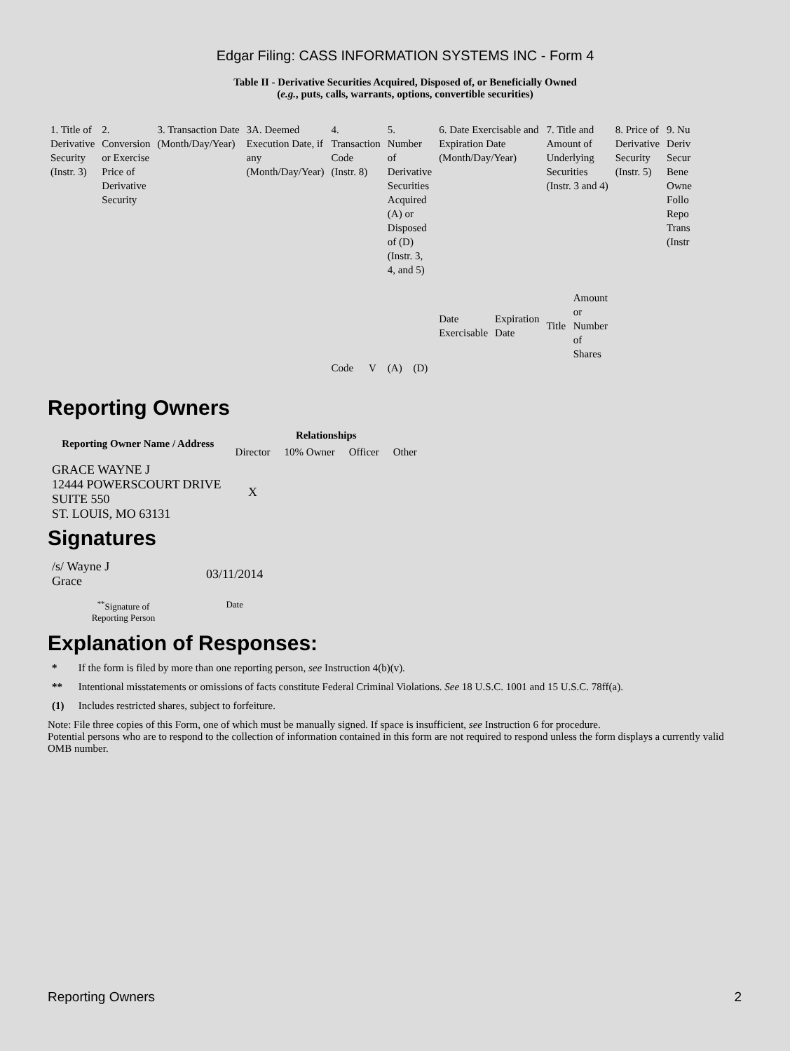Edgar Filing: CASS INFORMATION SYSTEMS INC - Form 4
Table II - Derivative Securities Acquired, Disposed of, or Beneficially Owned
(e.g., puts, calls, warrants, options, convertible securities)
| 1. Title of Derivative Security (Instr. 3) | 2. Conversion or Exercise Price of Derivative Security | 3. Transaction Date (Month/Day/Year) | 3A. Deemed Execution Date, if any (Month/Day/Year) | 4. Transaction Code (Instr. 8) | | 5. Number of Derivative Securities Acquired (A) or Disposed of (D) (Instr. 3, 4, and 5) | | 6. Date Exercisable and Expiration Date (Month/Day/Year) | | 7. Title and Amount of Underlying Securities (Instr. 3 and 4) | | 8. Price of Derivative Security (Instr. 5) | 9. Nu Deriv Secur Bene Owne Follo Repo Trans (Instr |
| | | | | | | | | Date Exercisable | Expiration Date | Title | Amount or Number of Shares | | |
| | | | | Code | V | (A) | (D) | | | | | | |
Reporting Owners
| Reporting Owner Name / Address | Relationships | | | |
| --- | --- | --- | --- | --- |
| | Director | 10% Owner | Officer | Other |
| GRACE WAYNE J 12444 POWERSCOURT DRIVE SUITE 550 ST. LOUIS, MO 63131 | X | | | |
Signatures
| /s/ Wayne J Grace | 03/11/2014 |
| <sup>**</sup> Signature of Reporting Person | Date |
Explanation of Responses:
* If the form is filed by more than one reporting person, see Instruction 4(b)(v).
** Intentional misstatements or omissions of facts constitute Federal Criminal Violations. See 18 U.S.C. 1001 and 15 U.S.C. 78ff(a).
(1) Includes restricted shares, subject to forfeiture.
Note: File three copies of this Form, one of which must be manually signed. If space is insufficient, see Instruction 6 for procedure.
Potential persons who are to respond to the collection of information contained in this form are not required to respond unless the form displays a currently valid OMB number.
Reporting Owners 2